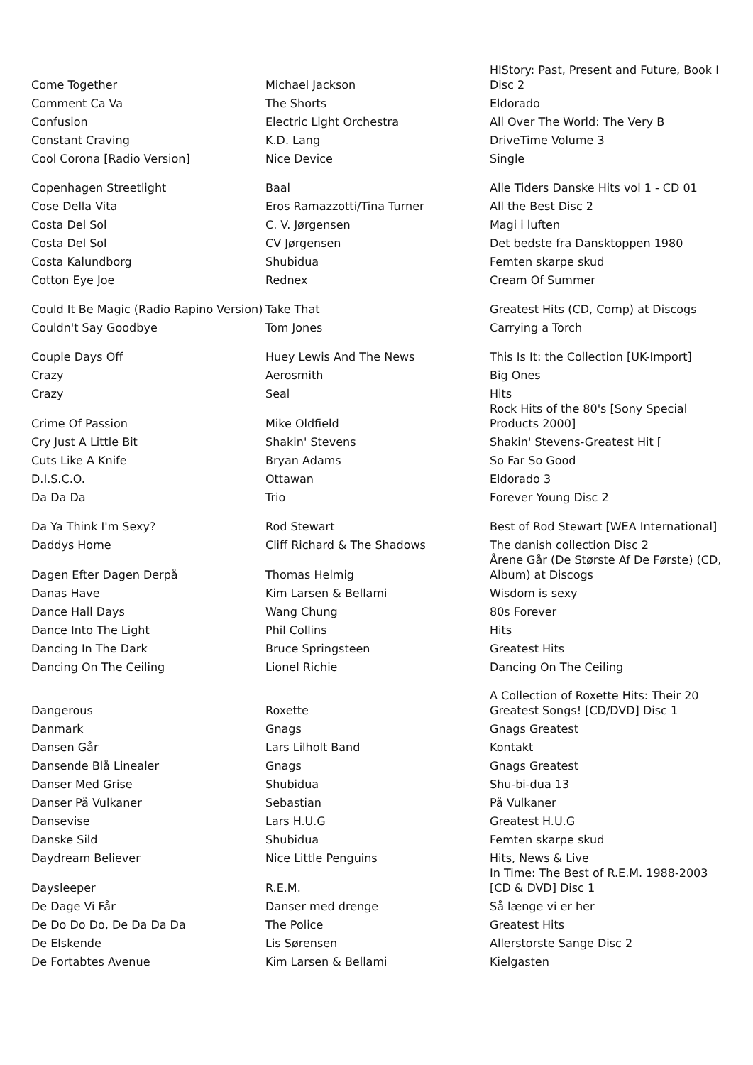| Come Together | Michael Jackson | HIStory: Past, Present and Future, Book I Disc 2 |
| Comment Ca Va | The Shorts | Eldorado |
| Confusion | Electric Light Orchestra | All Over The World: The Very B |
| Constant Craving | K.D. Lang | DriveTime Volume 3 |
| Cool Corona [Radio Version] | Nice Device | Single |
| Copenhagen Streetlight | Baal | Alle Tiders Danske Hits vol 1 - CD 01 |
| Cose Della Vita | Eros Ramazzotti/Tina Turner | All the Best Disc 2 |
| Costa Del Sol | C. V. Jørgensen | Magi i luften |
| Costa Del Sol | CV Jørgensen | Det bedste fra Dansktoppen 1980 |
| Costa Kalundborg | Shubidua | Femten skarpe skud |
| Cotton Eye Joe | Rednex | Cream Of Summer |
| Could It Be Magic (Radio Rapino Version) | Take That | Greatest Hits (CD, Comp) at Discogs |
| Couldn't Say Goodbye | Tom Jones | Carrying a Torch |
| Couple Days Off | Huey Lewis And The News | This Is It: the Collection [UK-Import] |
| Crazy | Aerosmith | Big Ones |
| Crazy | Seal | Hits |
| Crime Of Passion | Mike Oldfield | Rock Hits of the 80's [Sony Special Products 2000] |
| Cry Just A Little Bit | Shakin' Stevens | Shakin' Stevens-Greatest Hit [ |
| Cuts Like A Knife | Bryan Adams | So Far So Good |
| D.I.S.C.O. | Ottawan | Eldorado 3 |
| Da Da Da | Trio | Forever Young Disc 2 |
| Da Ya Think I'm Sexy? | Rod Stewart | Best of Rod Stewart [WEA International] |
| Daddys Home | Cliff Richard & The Shadows | The danish collection Disc 2 |
| Dagen Efter Dagen Derpå | Thomas Helmig | Årene Går (De Største Af De Første) (CD, Album) at Discogs |
| Danas Have | Kim Larsen & Bellami | Wisdom is sexy |
| Dance Hall Days | Wang Chung | 80s Forever |
| Dance Into The Light | Phil Collins | Hits |
| Dancing In The Dark | Bruce Springsteen | Greatest Hits |
| Dancing On The Ceiling | Lionel Richie | Dancing On The Ceiling |
| Dangerous | Roxette | A Collection of Roxette Hits: Their 20 Greatest Songs! [CD/DVD] Disc 1 |
| Danmark | Gnags | Gnags Greatest |
| Dansen Går | Lars Lilholt Band | Kontakt |
| Dansende Blå Linealer | Gnags | Gnags Greatest |
| Danser Med Grise | Shubidua | Shu-bi-dua 13 |
| Danser På Vulkaner | Sebastian | På Vulkaner |
| Dansevise | Lars H.U.G | Greatest H.U.G |
| Danske Sild | Shubidua | Femten skarpe skud |
| Daydream Believer | Nice Little Penguins | Hits, News & Live |
| Daysleeper | R.E.M. | In Time: The Best of R.E.M. 1988-2003 [CD & DVD] Disc 1 |
| De Dage Vi Får | Danser med drenge | Så længe vi er her |
| De Do Do Do, De Da Da Da | The Police | Greatest Hits |
| De Elskende | Lis Sørensen | Allerstorste Sange Disc 2 |
| De Fortabtes Avenue | Kim Larsen & Bellami | Kielgasten |